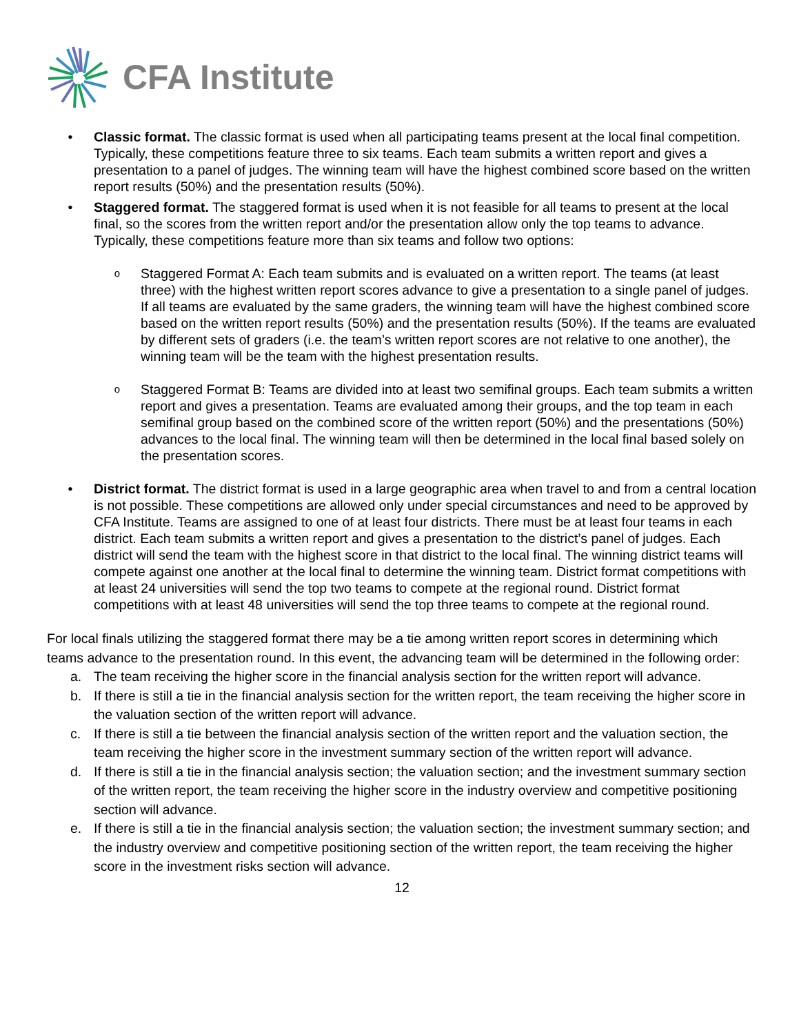CFA Institute
• Classic format. The classic format is used when all participating teams present at the local final competition. Typically, these competitions feature three to six teams. Each team submits a written report and gives a presentation to a panel of judges. The winning team will have the highest combined score based on the written report results (50%) and the presentation results (50%).
• Staggered format. The staggered format is used when it is not feasible for all teams to present at the local final, so the scores from the written report and/or the presentation allow only the top teams to advance. Typically, these competitions feature more than six teams and follow two options:
o
Staggered Format A: Each team submits and is evaluated on a written report. The teams (at least three) with the highest written report scores advance to give a presentation to a single panel of judges. If all teams are evaluated by the same graders, the winning team will have the highest combined score based on the written report results (50%) and the presentation results (50%). If the teams are evaluated by different sets of graders (i.e. the team’s written report scores are not relative to one another), the winning team will be the team with the highest presentation results.
o
Staggered Format B: Teams are divided into at least two semifinal groups. Each team submits a written report and gives a presentation. Teams are evaluated among their groups, and the top team in each semifinal group based on the combined score of the written report (50%) and the presentations (50%) advances to the local final. The winning team will then be determined in the local final based solely on the presentation scores.
• District format. The district format is used in a large geographic area when travel to and from a central location is not possible. These competitions are allowed only under special circumstances and need to be approved by CFA Institute. Teams are assigned to one of at least four districts. There must be at least four teams in each district. Each team submits a written report and gives a presentation to the district’s panel of judges. Each district will send the team with the highest score in that district to the local final. The winning district teams will compete against one another at the local final to determine the winning team. District format competitions with at least 24 universities will send the top two teams to compete at the regional round. District format competitions with at least 48 universities will send the top three teams to compete at the regional round.
For local finals utilizing the staggered format there may be a tie among written report scores in determining which teams advance to the presentation round. In this event, the advancing team will be determined in the following order:
a. The team receiving the higher score in the financial analysis section for the written report will advance.
b. If there is still a tie in the financial analysis section for the written report, the team receiving the higher score in the valuation section of the written report will advance.
c. If there is still a tie between the financial analysis section of the written report and the valuation section, the team receiving the higher score in the investment summary section of the written report will advance.
d. If there is still a tie in the financial analysis section; the valuation section; and the investment summary section of the written report, the team receiving the higher score in the industry overview and competitive positioning section will advance.
e. If there is still a tie in the financial analysis section; the valuation section; the investment summary section; and the industry overview and competitive positioning section of the written report, the team receiving the higher score in the investment risks section will advance.
12